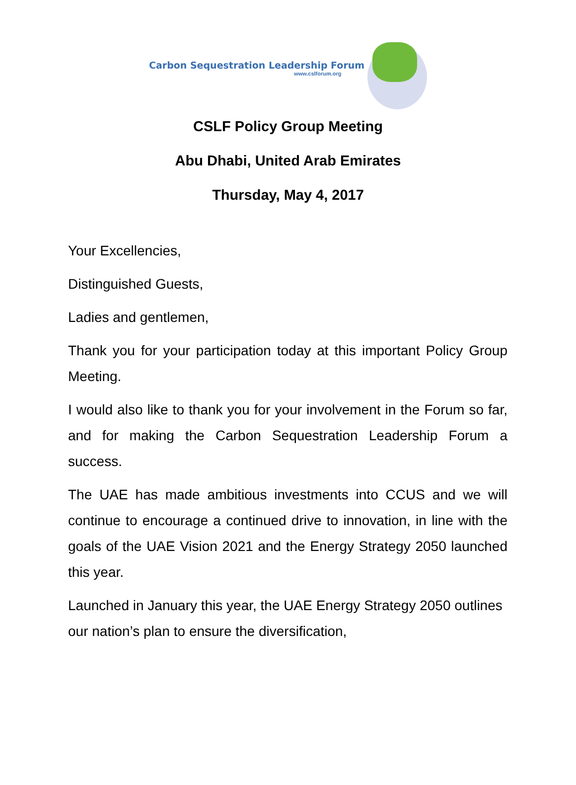Carbon Sequestration Leadership Forum
www.cslforum.org
CSLF Policy Group Meeting
Abu Dhabi, United Arab Emirates
Thursday, May 4, 2017
Your Excellencies,
Distinguished Guests,
Ladies and gentlemen,
Thank you for your participation today at this important Policy Group Meeting.
I would also like to thank you for your involvement in the Forum so far, and for making the Carbon Sequestration Leadership Forum a success.
The UAE has made ambitious investments into CCUS and we will continue to encourage a continued drive to innovation, in line with the goals of the UAE Vision 2021 and the Energy Strategy 2050 launched this year.
Launched in January this year, the UAE Energy Strategy 2050 outlines our nation’s plan to ensure the diversification,